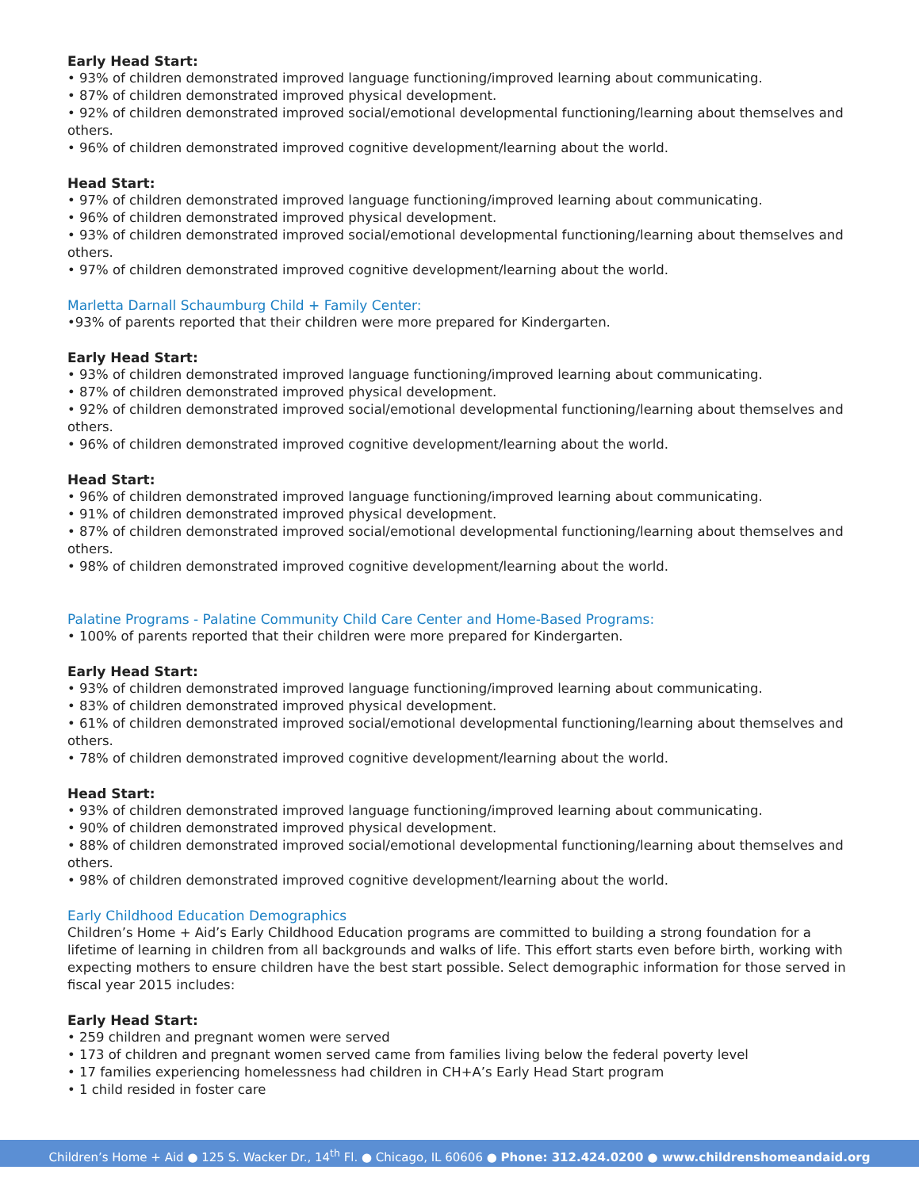Early Head Start:
• 93% of children demonstrated improved language functioning/improved learning about communicating.
• 87% of children demonstrated improved physical development.
• 92% of children demonstrated improved social/emotional developmental functioning/learning about themselves and others.
• 96% of children demonstrated improved cognitive development/learning about the world.
Head Start:
• 97% of children demonstrated improved language functioning/improved learning about communicating.
• 96% of children demonstrated improved physical development.
• 93% of children demonstrated improved social/emotional developmental functioning/learning about themselves and others.
• 97% of children demonstrated improved cognitive development/learning about the world.
Marletta Darnall Schaumburg Child + Family Center:
•93% of parents reported that their children were more prepared for Kindergarten.
Early Head Start:
• 93% of children demonstrated improved language functioning/improved learning about communicating.
• 87% of children demonstrated improved physical development.
• 92% of children demonstrated improved social/emotional developmental functioning/learning about themselves and others.
• 96% of children demonstrated improved cognitive development/learning about the world.
Head Start:
• 96% of children demonstrated improved language functioning/improved learning about communicating.
• 91% of children demonstrated improved physical development.
• 87% of children demonstrated improved social/emotional developmental functioning/learning about themselves and others.
• 98% of children demonstrated improved cognitive development/learning about the world.
Palatine Programs - Palatine Community Child Care Center and Home-Based Programs:
• 100% of parents reported that their children were more prepared for Kindergarten.
Early Head Start:
• 93% of children demonstrated improved language functioning/improved learning about communicating.
• 83% of children demonstrated improved physical development.
• 61% of children demonstrated improved social/emotional developmental functioning/learning about themselves and others.
• 78% of children demonstrated improved cognitive development/learning about the world.
Head Start:
• 93% of children demonstrated improved language functioning/improved learning about communicating.
• 90% of children demonstrated improved physical development.
• 88% of children demonstrated improved social/emotional developmental functioning/learning about themselves and others.
• 98% of children demonstrated improved cognitive development/learning about the world.
Early Childhood Education Demographics
Children’s Home + Aid’s Early Childhood Education programs are committed to building a strong foundation for a lifetime of learning in children from all backgrounds and walks of life. This effort starts even before birth, working with expecting mothers to ensure children have the best start possible. Select demographic information for those served in fiscal year 2015 includes:
Early Head Start:
• 259 children and pregnant women were served
• 173 of children and pregnant women served came from families living below the federal poverty level
• 17 families experiencing homelessness had children in CH+A’s Early Head Start program
• 1 child resided in foster care
Children’s Home + Aid ● 125 S. Wacker Dr., 14<sup>th</sup> Fl. ● Chicago, IL 60606 ● Phone: 312.424.0200 ● www.childrenshomeandaid.org